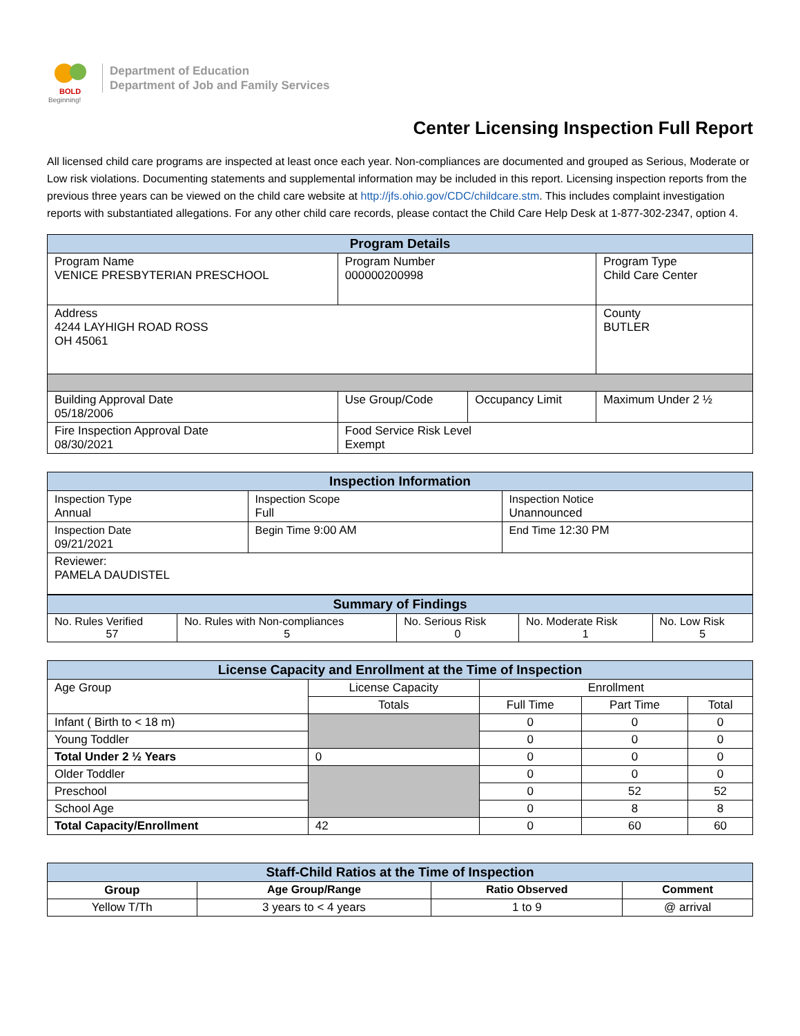BOLD
Beginning!
Department of Education
Department of Job and Family Services
Center Licensing Inspection Full Report
All licensed child care programs are inspected at least once each year. Non-compliances are documented and grouped as Serious, Moderate or Low risk violations. Documenting statements and supplemental information may be included in this report. Licensing inspection reports from the previous three years can be viewed on the child care website at http://jfs.ohio.gov/CDC/childcare.stm. This includes complaint investigation reports with substantiated allegations. For any other child care records, please contact the Child Care Help Desk at 1-877-302-2347, option 4.
| Program Details | | | |
| --- | --- | --- | --- |
| Program Name VENICE PRESBYTERIAN PRESCHOOL | Program Number 000000200998 | | Program Type Child Care Center |
| Address 4244 LAYHIGH ROAD ROSS OH 45061 | | | County BUTLER |
| Building Approval Date 05/18/2006 | Use Group/Code | Occupancy Limit | Maximum Under 2 ½ |
| Fire Inspection Approval Date 08/30/2021 | Food Service Risk Level Exempt | | |
| Inspection Information | | |
| --- | --- | --- |
| Inspection Type Annual | Inspection Scope Full | Inspection Notice Unannounced |
| Inspection Date 09/21/2021 | Begin Time 9:00 AM | End Time 12:30 PM |
| Reviewer: PAMELA DAUDISTEL | | |
| Summary of Findings | | | | |
| --- | --- | --- | --- | --- |
| No. Rules Verified 57 | No. Rules with Non-compliances 5 | No. Serious Risk 0 | No. Moderate Risk 1 | No. Low Risk 5 |
| License Capacity and Enrollment at the Time of Inspection | | | | |
| --- | --- | --- | --- | --- |
| Age Group | License Capacity | Enrollment | | |
| | Totals | Full Time | Part Time | Total |
| Infant ( Birth to < 18 m) | | 0 | 0 | 0 |
| Young Toddler | | 0 | 0 | 0 |
| Total Under 2 ½ Years | 0 | 0 | 0 | 0 |
| Older Toddler | | 0 | 0 | 0 |
| Preschool | | 0 | 52 | 52 |
| School Age | | 0 | 8 | 8 |
| Total Capacity/Enrollment | 42 | 0 | 60 | 60 |
| Staff-Child Ratios at the Time of Inspection | | | |
| --- | --- | --- | --- |
| Group | Age Group/Range | Ratio Observed | Comment |
| Yellow T/Th | 3 years to < 4 years | 1 to 9 | @ arrival |